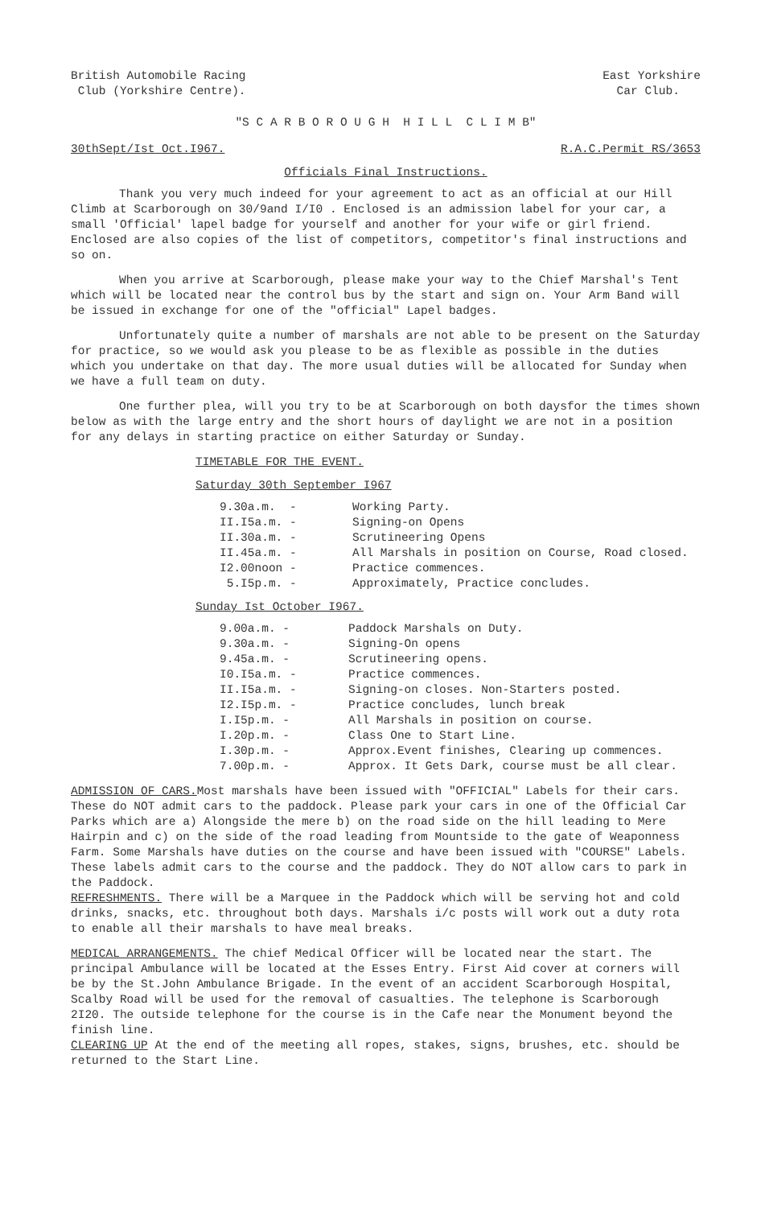British Automobile Racing
Club (Yorkshire Centre).
East Yorkshire
Car Club.
"S C A R B O R O U G H H I L L C L I M B"
30thSept/Ist Oct.I967. R.A.C.Permit RS/3653
Officials Final Instructions.
Thank you very much indeed for your agreement to act as an official at our Hill Climb at Scarborough on 30/9and I/I0 . Enclosed is an admission label for your car, a small 'Official' lapel badge for yourself and another for your wife or girl friend. Enclosed are also copies of the list of competitors, competitor's final instructions and so on.
When you arrive at Scarborough, please make your way to the Chief Marshal's Tent which will be located near the control bus by the start and sign on. Your Arm Band will be issued in exchange for one of the "official" Lapel badges.
Unfortunately quite a number of marshals are not able to be present on the Saturday for practice, so we would ask you please to be as flexible as possible in the duties which you undertake on that day. The more usual duties will be allocated for Sunday when we have a full team on duty.
One further plea, will you try to be at Scarborough on both daysfor the times shown below as with the large entry and the short hours of daylight we are not in a position for any delays in starting practice on either Saturday or Sunday.
TIMETABLE FOR THE EVENT.
Saturday 30th September I967
9.30a.m. - Working Party.
II.I5a.m. - Signing-on Opens
II.30a.m. - Scrutineering Opens
II.45a.m. - All Marshals in position on Course, Road closed.
I2.00noon - Practice commences.
5.I5p.m. - Approximately, Practice concludes.
Sunday Ist October I967.
9.00a.m. - Paddock Marshals on Duty.
9.30a.m. - Signing-On opens
9.45a.m. - Scrutineering opens.
I0.I5a.m. - Practice commences.
II.I5a.m. - Signing-on closes. Non-Starters posted.
I2.I5p.m. - Practice concludes, lunch break
I.I5p.m. - All Marshals in position on course.
I.20p.m. - Class One to Start Line.
I.30p.m. - Approx.Event finishes, Clearing up commences.
7.00p.m. - Approx. It Gets Dark, course must be all clear.
ADMISSION OF CARS. Most marshals have been issued with "OFFICIAL" Labels for their cars. These do NOT admit cars to the paddock. Please park your cars in one of the Official Car Parks which are a) Alongside the mere b) on the road side on the hill leading to Mere Hairpin and c) on the side of the road leading from Mountside to the gate of Weaponness Farm. Some Marshals have duties on the course and have been issued with "COURSE" Labels. These labels admit cars to the course and the paddock. They do NOT allow cars to park in the Paddock.
REFRESHMENTS. There will be a Marquee in the Paddock which will be serving hot and cold drinks, snacks, etc. throughout both days. Marshals i/c posts will work out a duty rota to enable all their marshals to have meal breaks.
MEDICAL ARRANGEMENTS. The chief Medical Officer will be located near the start. The principal Ambulance will be located at the Esses Entry. First Aid cover at corners will be by the St.John Ambulance Brigade. In the event of an accident Scarborough Hospital, Scalby Road will be used for the removal of casualties. The telephone is Scarborough 2I20. The outside telephone for the course is in the Cafe near the Monument beyond the finish line.
CLEARING UP At the end of the meeting all ropes, stakes, signs, brushes, etc. should be returned to the Start Line.